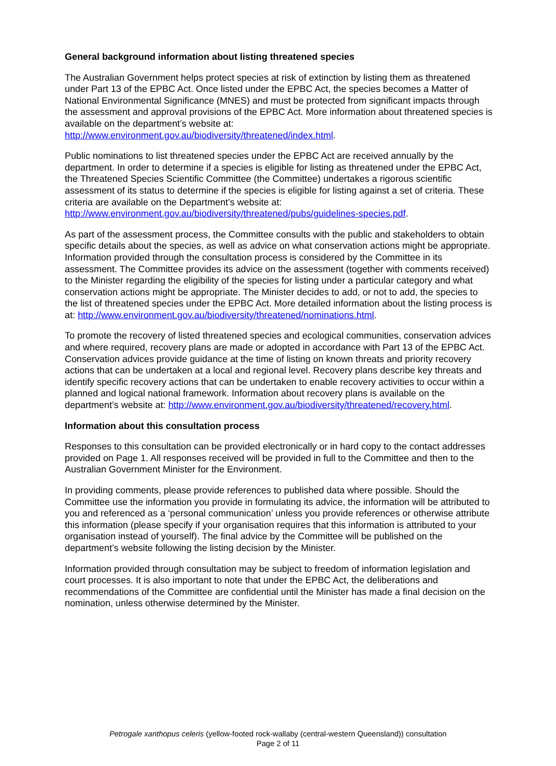General background information about listing threatened species
The Australian Government helps protect species at risk of extinction by listing them as threatened under Part 13 of the EPBC Act. Once listed under the EPBC Act, the species becomes a Matter of National Environmental Significance (MNES) and must be protected from significant impacts through the assessment and approval provisions of the EPBC Act. More information about threatened species is available on the department’s website at: http://www.environment.gov.au/biodiversity/threatened/index.html.
Public nominations to list threatened species under the EPBC Act are received annually by the department. In order to determine if a species is eligible for listing as threatened under the EPBC Act, the Threatened Species Scientific Committee (the Committee) undertakes a rigorous scientific assessment of its status to determine if the species is eligible for listing against a set of criteria. These criteria are available on the Department’s website at: http://www.environment.gov.au/biodiversity/threatened/pubs/guidelines-species.pdf.
As part of the assessment process, the Committee consults with the public and stakeholders to obtain specific details about the species, as well as advice on what conservation actions might be appropriate. Information provided through the consultation process is considered by the Committee in its assessment. The Committee provides its advice on the assessment (together with comments received) to the Minister regarding the eligibility of the species for listing under a particular category and what conservation actions might be appropriate. The Minister decides to add, or not to add, the species to the list of threatened species under the EPBC Act. More detailed information about the listing process is at: http://www.environment.gov.au/biodiversity/threatened/nominations.html.
To promote the recovery of listed threatened species and ecological communities, conservation advices and where required, recovery plans are made or adopted in accordance with Part 13 of the EPBC Act. Conservation advices provide guidance at the time of listing on known threats and priority recovery actions that can be undertaken at a local and regional level. Recovery plans describe key threats and identify specific recovery actions that can be undertaken to enable recovery activities to occur within a planned and logical national framework. Information about recovery plans is available on the department’s website at: http://www.environment.gov.au/biodiversity/threatened/recovery.html.
Information about this consultation process
Responses to this consultation can be provided electronically or in hard copy to the contact addresses provided on Page 1. All responses received will be provided in full to the Committee and then to the Australian Government Minister for the Environment.
In providing comments, please provide references to published data where possible. Should the Committee use the information you provide in formulating its advice, the information will be attributed to you and referenced as a ‘personal communication’ unless you provide references or otherwise attribute this information (please specify if your organisation requires that this information is attributed to your organisation instead of yourself). The final advice by the Committee will be published on the department’s website following the listing decision by the Minister.
Information provided through consultation may be subject to freedom of information legislation and court processes. It is also important to note that under the EPBC Act, the deliberations and recommendations of the Committee are confidential until the Minister has made a final decision on the nomination, unless otherwise determined by the Minister.
Petrogale xanthopus celeris (yellow-footed rock-wallaby (central-western Queensland)) consultation
Page 2 of 11